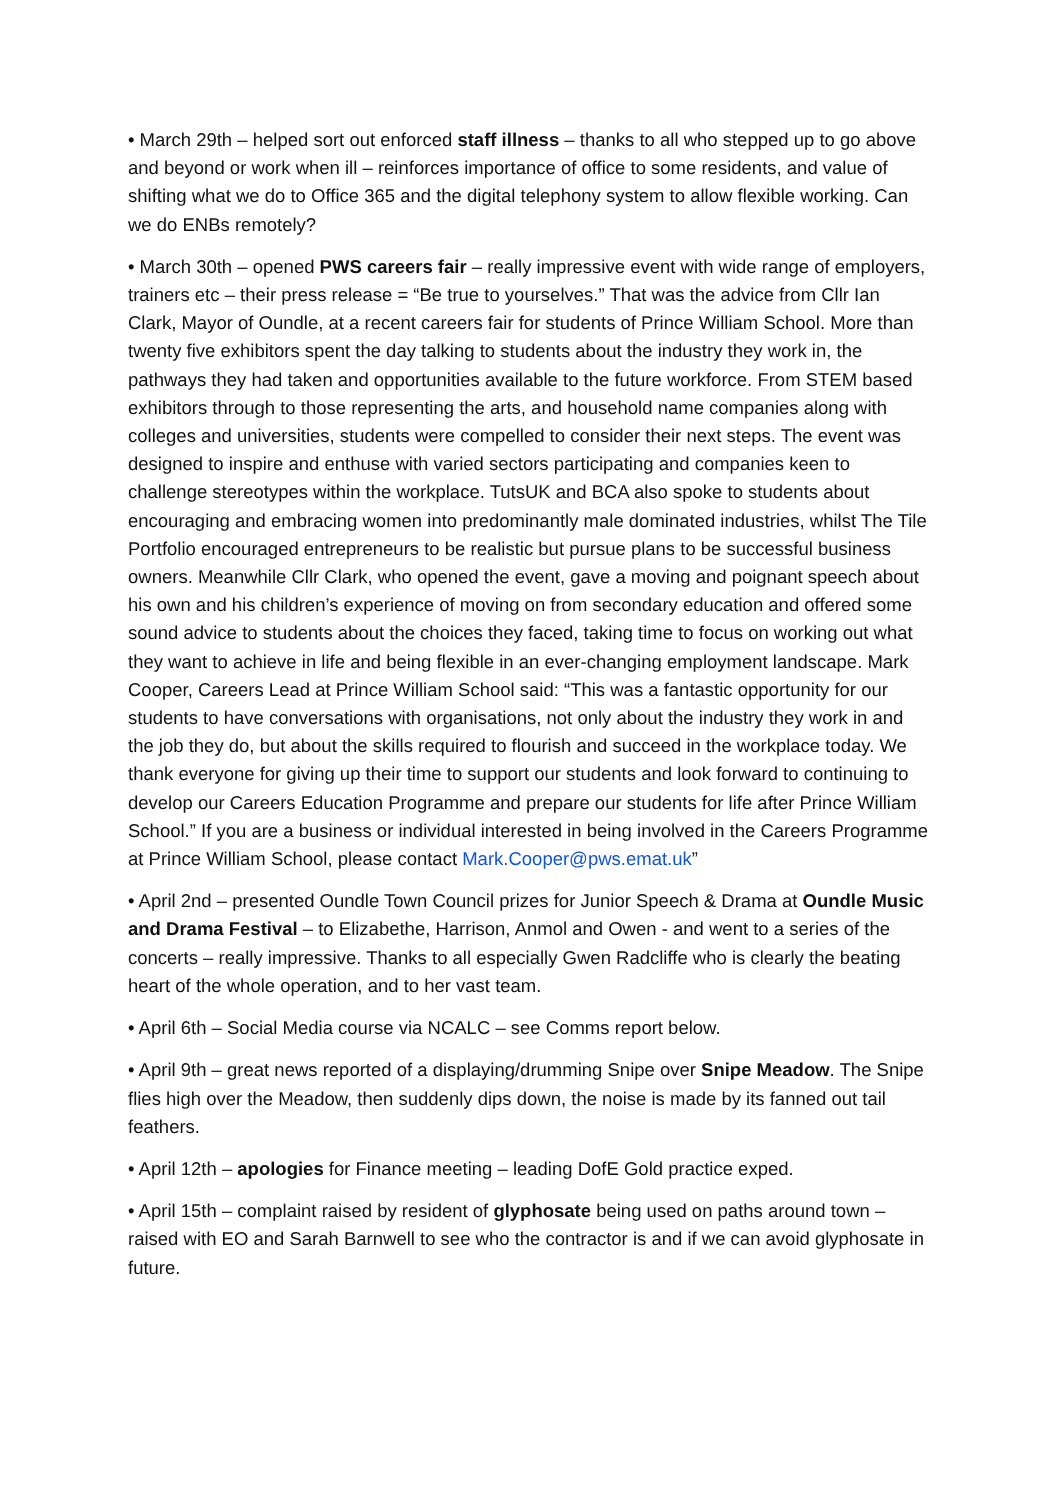• March 29th – helped sort out enforced staff illness – thanks to all who stepped up to go above and beyond or work when ill – reinforces importance of office to some residents, and value of shifting what we do to Office 365 and the digital telephony system to allow flexible working. Can we do ENBs remotely?
• March 30th – opened PWS careers fair – really impressive event with wide range of employers, trainers etc – their press release = “Be true to yourselves.” That was the advice from Cllr Ian Clark, Mayor of Oundle, at a recent careers fair for students of Prince William School. More than twenty five exhibitors spent the day talking to students about the industry they work in, the pathways they had taken and opportunities available to the future workforce. From STEM based exhibitors through to those representing the arts, and household name companies along with colleges and universities, students were compelled to consider their next steps. The event was designed to inspire and enthuse with varied sectors participating and companies keen to challenge stereotypes within the workplace. TutsUK and BCA also spoke to students about encouraging and embracing women into predominantly male dominated industries, whilst The Tile Portfolio encouraged entrepreneurs to be realistic but pursue plans to be successful business owners. Meanwhile Cllr Clark, who opened the event, gave a moving and poignant speech about his own and his children’s experience of moving on from secondary education and offered some sound advice to students about the choices they faced, taking time to focus on working out what they want to achieve in life and being flexible in an ever-changing employment landscape. Mark Cooper, Careers Lead at Prince William School said: “This was a fantastic opportunity for our students to have conversations with organisations, not only about the industry they work in and the job they do, but about the skills required to flourish and succeed in the workplace today. We thank everyone for giving up their time to support our students and look forward to continuing to develop our Careers Education Programme and prepare our students for life after Prince William School.” If you are a business or individual interested in being involved in the Careers Programme at Prince William School, please contact Mark.Cooper@pws.emat.uk”
• April 2nd – presented Oundle Town Council prizes for Junior Speech & Drama at Oundle Music and Drama Festival – to Elizabethe, Harrison, Anmol and Owen - and went to a series of the concerts – really impressive. Thanks to all especially Gwen Radcliffe who is clearly the beating heart of the whole operation, and to her vast team.
• April 6th – Social Media course via NCALC – see Comms report below.
• April 9th – great news reported of a displaying/drumming Snipe over Snipe Meadow. The Snipe flies high over the Meadow, then suddenly dips down, the noise is made by its fanned out tail feathers.
• April 12th – apologies for Finance meeting – leading DofE Gold practice exped.
• April 15th – complaint raised by resident of glyphosate being used on paths around town – raised with EO and Sarah Barnwell to see who the contractor is and if we can avoid glyphosate in future.